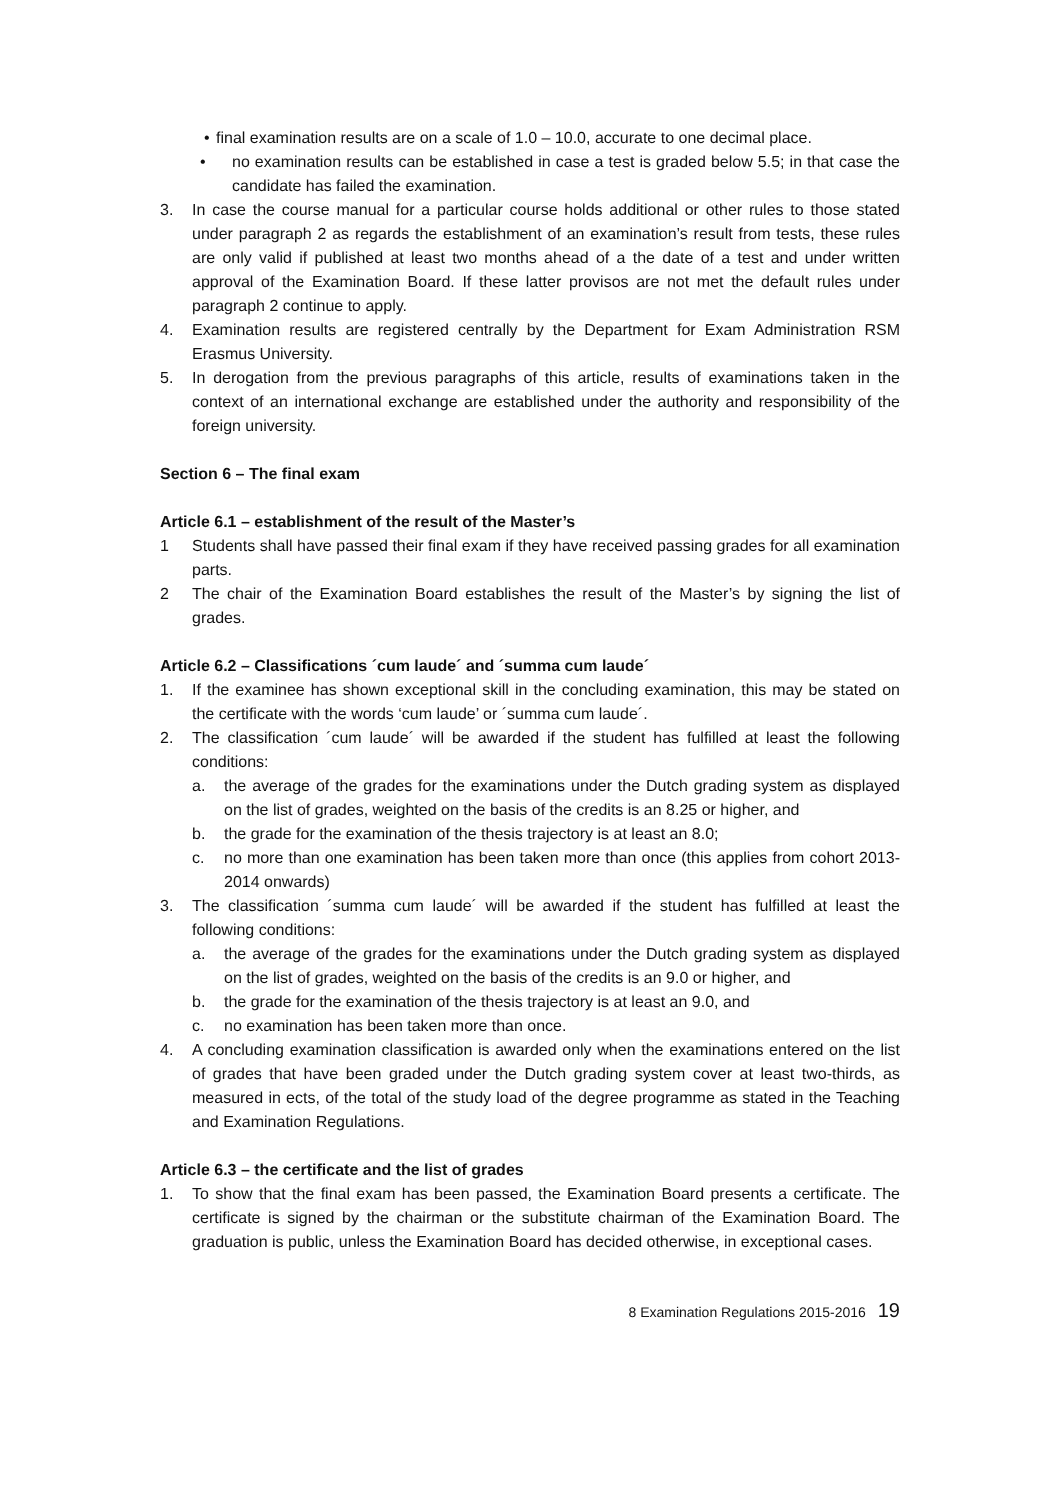• final examination results are on a scale of 1.0 – 10.0, accurate to one decimal place.
• no examination results can be established in case a test is graded below 5.5; in that case the candidate has failed the examination.
3. In case the course manual for a particular course holds additional or other rules to those stated under paragraph 2 as regards the establishment of an examination’s result from tests, these rules are only valid if published at least two months ahead of a the date of a test and under written approval of the Examination Board. If these latter provisos are not met the default rules under paragraph 2 continue to apply.
4. Examination results are registered centrally by the Department for Exam Administration RSM Erasmus University.
5. In derogation from the previous paragraphs of this article, results of examinations taken in the context of an international exchange are established under the authority and responsibility of the foreign university.
Section 6 – The final exam
Article 6.1 – establishment of the result of the Master’s
1 Students shall have passed their final exam if they have received passing grades for all examination parts.
2 The chair of the Examination Board establishes the result of the Master’s by signing the list of grades.
Article 6.2 – Classifications ´cum laude´ and ´summa cum laude´
1. If the examinee has shown exceptional skill in the concluding examination, this may be stated on the certificate with the words ‘cum laude’ or ´summa cum laude´.
2. The classification ´cum laude´ will be awarded if the student has fulfilled at least the following conditions:
a. the average of the grades for the examinations under the Dutch grading system as displayed on the list of grades, weighted on the basis of the credits is an 8.25 or higher, and
b. the grade for the examination of the thesis trajectory is at least an 8.0;
c. no more than one examination has been taken more than once (this applies from cohort 2013-2014 onwards)
3. The classification ´summa cum laude´ will be awarded if the student has fulfilled at least the following conditions:
a. the average of the grades for the examinations under the Dutch grading system as displayed on the list of grades, weighted on the basis of the credits is an 9.0 or higher, and
b. the grade for the examination of the thesis trajectory is at least an 9.0, and
c. no examination has been taken more than once.
4. A concluding examination classification is awarded only when the examinations entered on the list of grades that have been graded under the Dutch grading system cover at least two-thirds, as measured in ects, of the total of the study load of the degree programme as stated in the Teaching and Examination Regulations.
Article 6.3 – the certificate and the list of grades
1. To show that the final exam has been passed, the Examination Board presents a certificate. The certificate is signed by the chairman or the substitute chairman of the Examination Board. The graduation is public, unless the Examination Board has decided otherwise, in exceptional cases.
8 Examination Regulations 2015-2016 19